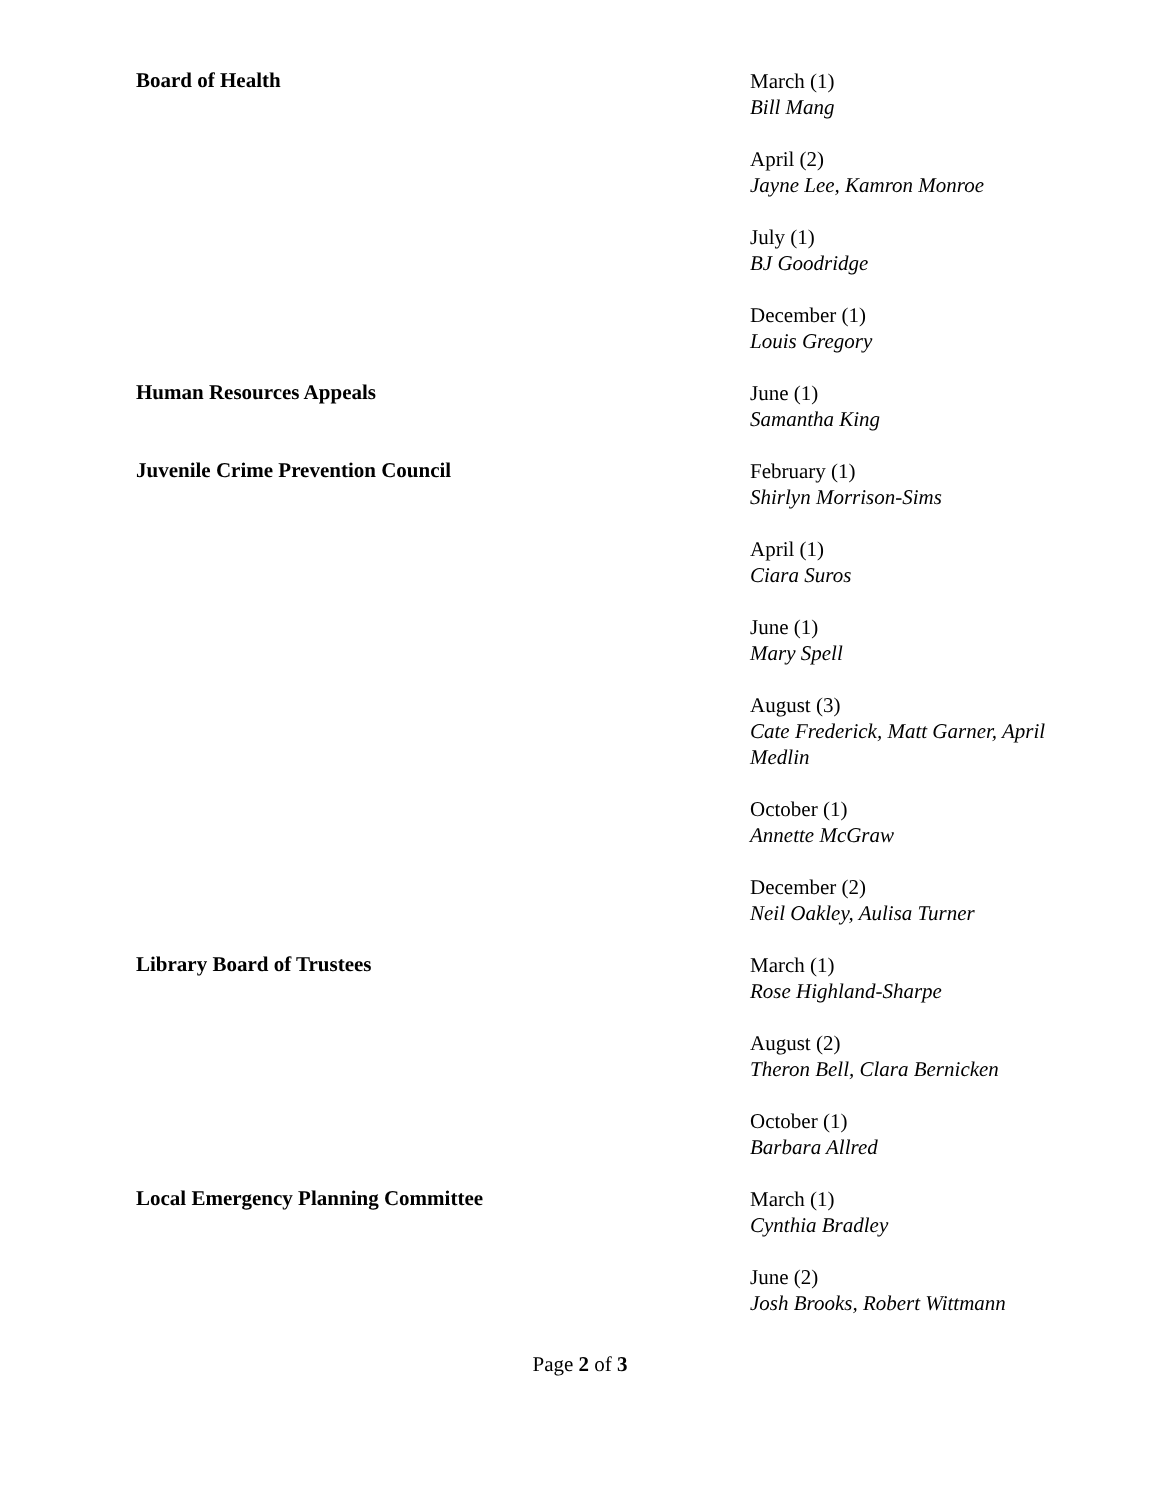Board of Health
March (1)
Bill Mang
April (2)
Jayne Lee, Kamron Monroe
July (1)
BJ Goodridge
December (1)
Louis Gregory
Human Resources Appeals
June (1)
Samantha King
Juvenile Crime Prevention Council
February (1)
Shirlyn Morrison-Sims
April (1)
Ciara Suros
June (1)
Mary Spell
August (3)
Cate Frederick, Matt Garner, April Medlin
October (1)
Annette McGraw
December (2)
Neil Oakley, Aulisa Turner
Library Board of Trustees
March (1)
Rose Highland-Sharpe
August (2)
Theron Bell, Clara Bernicken
October (1)
Barbara Allred
Local Emergency Planning Committee
March (1)
Cynthia Bradley
June (2)
Josh Brooks, Robert Wittmann
Page 2 of 3